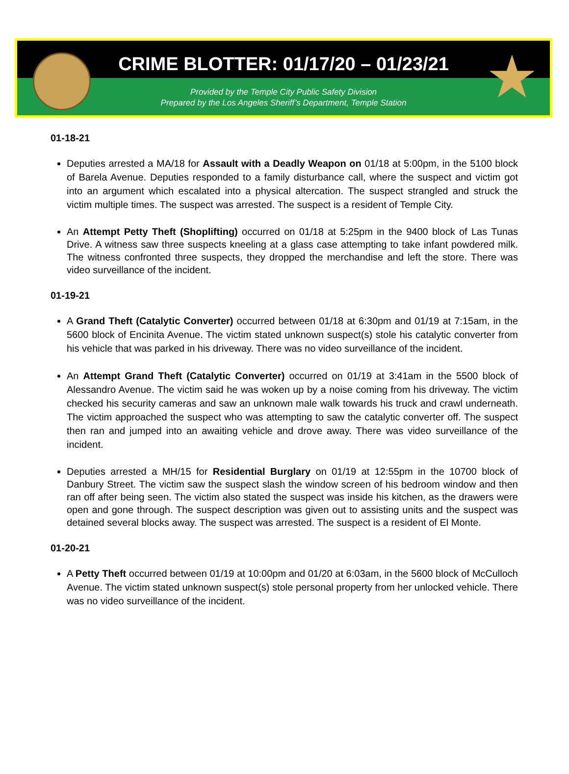CRIME BLOTTER: 01/17/20 – 01/23/21
Provided by the Temple City Public Safety Division
Prepared by the Los Angeles Sheriff’s Department, Temple Station
★
01-18-21
Deputies arrested a MA/18 for Assault with a Deadly Weapon on 01/18 at 5:00pm, in the 5100 block of Barela Avenue. Deputies responded to a family disturbance call, where the suspect and victim got into an argument which escalated into a physical altercation. The suspect strangled and struck the victim multiple times. The suspect was arrested. The suspect is a resident of Temple City.
An Attempt Petty Theft (Shoplifting) occurred on 01/18 at 5:25pm in the 9400 block of Las Tunas Drive. A witness saw three suspects kneeling at a glass case attempting to take infant powdered milk. The witness confronted three suspects, they dropped the merchandise and left the store. There was video surveillance of the incident.
01-19-21
A Grand Theft (Catalytic Converter) occurred between 01/18 at 6:30pm and 01/19 at 7:15am, in the 5600 block of Encinita Avenue. The victim stated unknown suspect(s) stole his catalytic converter from his vehicle that was parked in his driveway. There was no video surveillance of the incident.
An Attempt Grand Theft (Catalytic Converter) occurred on 01/19 at 3:41am in the 5500 block of Alessandro Avenue. The victim said he was woken up by a noise coming from his driveway. The victim checked his security cameras and saw an unknown male walk towards his truck and crawl underneath. The victim approached the suspect who was attempting to saw the catalytic converter off. The suspect then ran and jumped into an awaiting vehicle and drove away. There was video surveillance of the incident.
Deputies arrested a MH/15 for Residential Burglary on 01/19 at 12:55pm in the 10700 block of Danbury Street. The victim saw the suspect slash the window screen of his bedroom window and then ran off after being seen. The victim also stated the suspect was inside his kitchen, as the drawers were open and gone through. The suspect description was given out to assisting units and the suspect was detained several blocks away. The suspect was arrested. The suspect is a resident of El Monte.
01-20-21
A Petty Theft occurred between 01/19 at 10:00pm and 01/20 at 6:03am, in the 5600 block of McCulloch Avenue. The victim stated unknown suspect(s) stole personal property from her unlocked vehicle. There was no video surveillance of the incident.